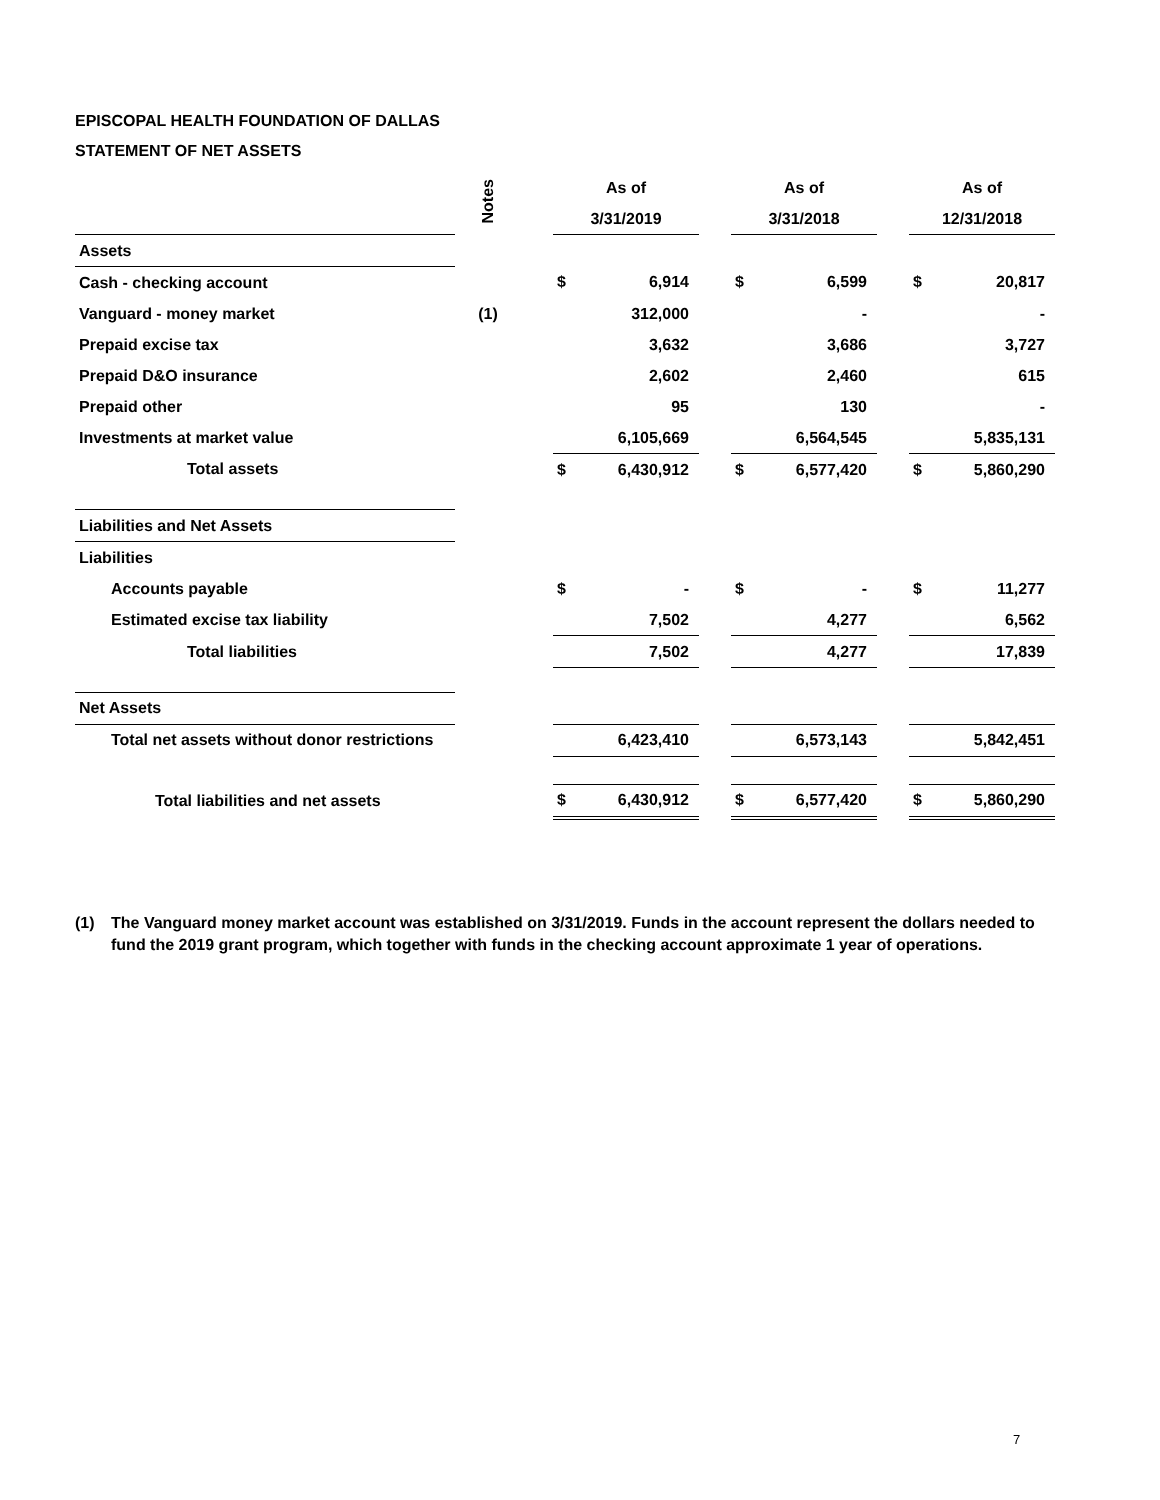EPISCOPAL HEALTH FOUNDATION OF DALLAS
STATEMENT OF NET ASSETS
| | Notes | | As of | | | As of | | | As of | |
| | | | 3/31/2019 | | | 3/31/2018 | | | 12/31/2018 | |
| Assets | | | | | | | | | | |
| Cash - checking account | | | $ | 6,914 | | $ | 6,599 | | $ | 20,817 |
| Vanguard - money market | (1) | | | 312,000 | | | - | | | - |
| Prepaid excise tax | | | | 3,632 | | | 3,686 | | | 3,727 |
| Prepaid D&O insurance | | | | 2,602 | | | 2,460 | | | 615 |
| Prepaid other | | | | 95 | | | 130 | | | - |
| Investments at market value | | | | 6,105,669 | | | 6,564,545 | | | 5,835,131 |
| Total assets | | | $ | 6,430,912 | | $ | 6,577,420 | | $ | 5,860,290 |
| Liabilities and Net Assets | | | | | | | | | | |
| Liabilities | | | | | | | | | | |
| Accounts payable | | | $ | - | | $ | - | | $ | 11,277 |
| Estimated excise tax liability | | | | 7,502 | | | 4,277 | | | 6,562 |
| Total liabilities | | | | 7,502 | | | 4,277 | | | 17,839 |
| Net Assets | | | | | | | | | | |
| Total net assets without donor restrictions | | | | 6,423,410 | | | 6,573,143 | | | 5,842,451 |
| Total liabilities and net assets | | | $ | 6,430,912 | | $ | 6,577,420 | | $ | 5,860,290 |
(1) The Vanguard money market account was established on 3/31/2019. Funds in the account represent the dollars needed to fund the 2019 grant program, which together with funds in the checking account approximate 1 year of operations.
7